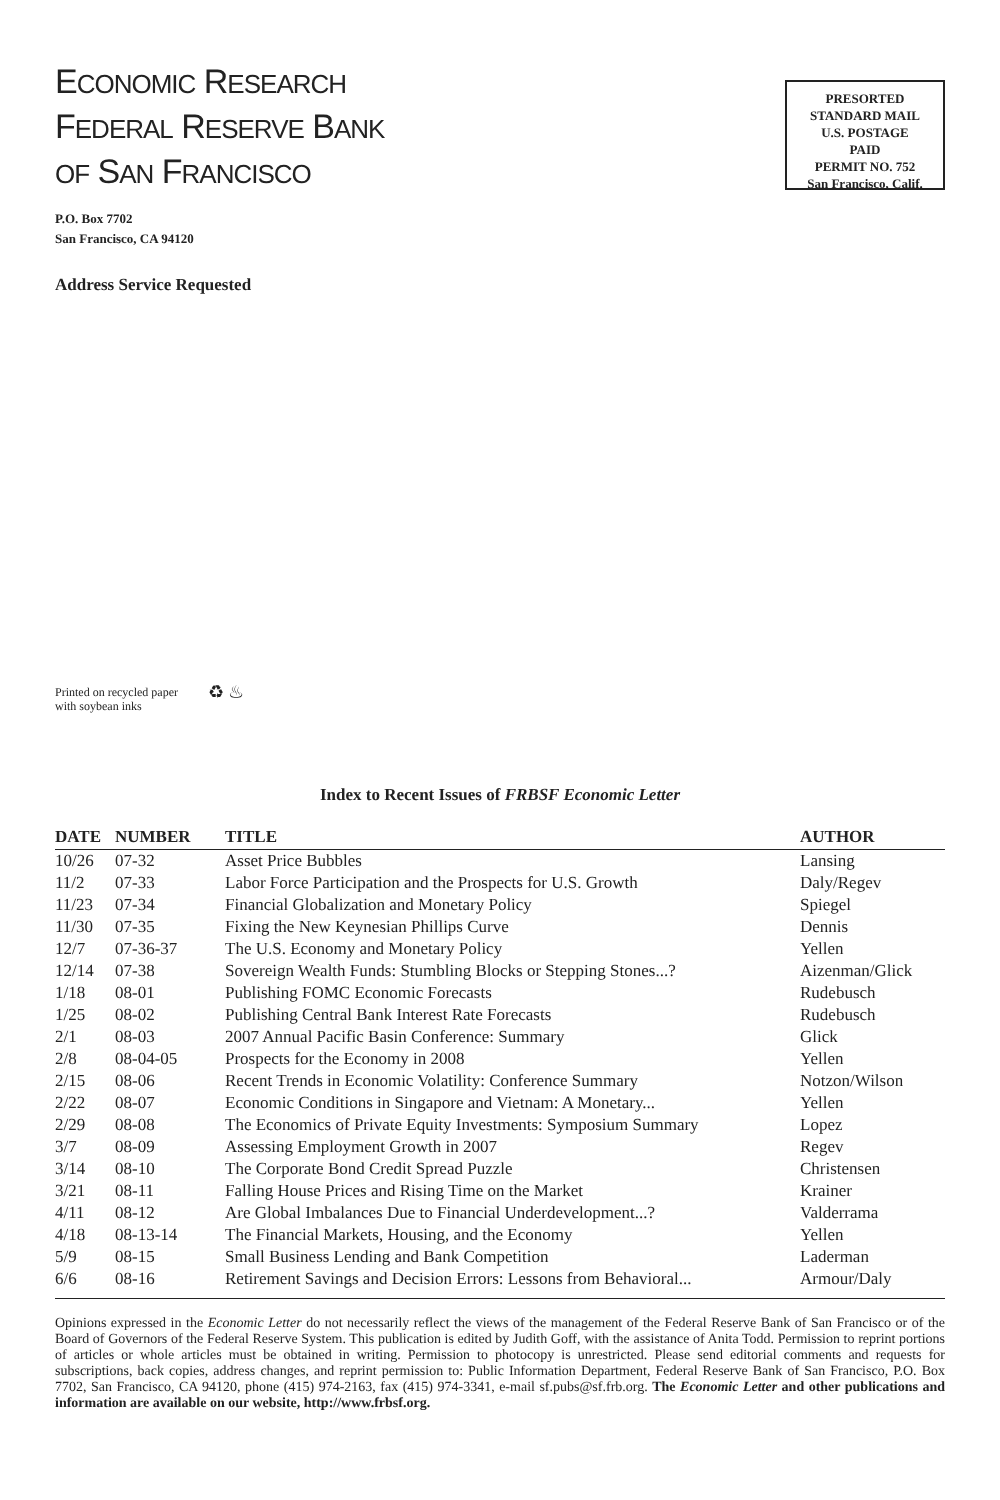ECONOMIC RESEARCH
FEDERAL RESERVE BANK
OF SAN FRANCISCO
P.O. Box 7702
San Francisco, CA 94120
Address Service Requested
PRESORTED
STANDARD MAIL
U.S. POSTAGE
PAID
PERMIT NO. 752
San Francisco, Calif.
Printed on recycled paper
with soybean inks
♻ ♨
Index to Recent Issues of FRBSF Economic Letter
| DATE | NUMBER | TITLE | AUTHOR |
| --- | --- | --- | --- |
| 10/26 | 07-32 | Asset Price Bubbles | Lansing |
| 11/2 | 07-33 | Labor Force Participation and the Prospects for U.S. Growth | Daly/Regev |
| 11/23 | 07-34 | Financial Globalization and Monetary Policy | Spiegel |
| 11/30 | 07-35 | Fixing the New Keynesian Phillips Curve | Dennis |
| 12/7 | 07-36-37 | The U.S. Economy and Monetary Policy | Yellen |
| 12/14 | 07-38 | Sovereign Wealth Funds: Stumbling Blocks or Stepping Stones...? | Aizenman/Glick |
| 1/18 | 08-01 | Publishing FOMC Economic Forecasts | Rudebusch |
| 1/25 | 08-02 | Publishing Central Bank Interest Rate Forecasts | Rudebusch |
| 2/1 | 08-03 | 2007 Annual Pacific Basin Conference: Summary | Glick |
| 2/8 | 08-04-05 | Prospects for the Economy in 2008 | Yellen |
| 2/15 | 08-06 | Recent Trends in Economic Volatility: Conference Summary | Notzon/Wilson |
| 2/22 | 08-07 | Economic Conditions in Singapore and Vietnam: A Monetary... | Yellen |
| 2/29 | 08-08 | The Economics of Private Equity Investments: Symposium Summary | Lopez |
| 3/7 | 08-09 | Assessing Employment Growth in 2007 | Regev |
| 3/14 | 08-10 | The Corporate Bond Credit Spread Puzzle | Christensen |
| 3/21 | 08-11 | Falling House Prices and Rising Time on the Market | Krainer |
| 4/11 | 08-12 | Are Global Imbalances Due to Financial Underdevelopment...? | Valderrama |
| 4/18 | 08-13-14 | The Financial Markets, Housing, and the Economy | Yellen |
| 5/9 | 08-15 | Small Business Lending and Bank Competition | Laderman |
| 6/6 | 08-16 | Retirement Savings and Decision Errors: Lessons from Behavioral... | Armour/Daly |
Opinions expressed in the Economic Letter do not necessarily reflect the views of the management of the Federal Reserve Bank of San Francisco or of the Board of Governors of the Federal Reserve System. This publication is edited by Judith Goff, with the assistance of Anita Todd. Permission to reprint portions of articles or whole articles must be obtained in writing. Permission to photocopy is unrestricted. Please send editorial comments and requests for subscriptions, back copies, address changes, and reprint permission to: Public Information Department, Federal Reserve Bank of San Francisco, P.O. Box 7702, San Francisco, CA 94120, phone (415) 974-2163, fax (415) 974-3341, e-mail sf.pubs@sf.frb.org. The Economic Letter and other publications and information are available on our website, http://www.frbsf.org.